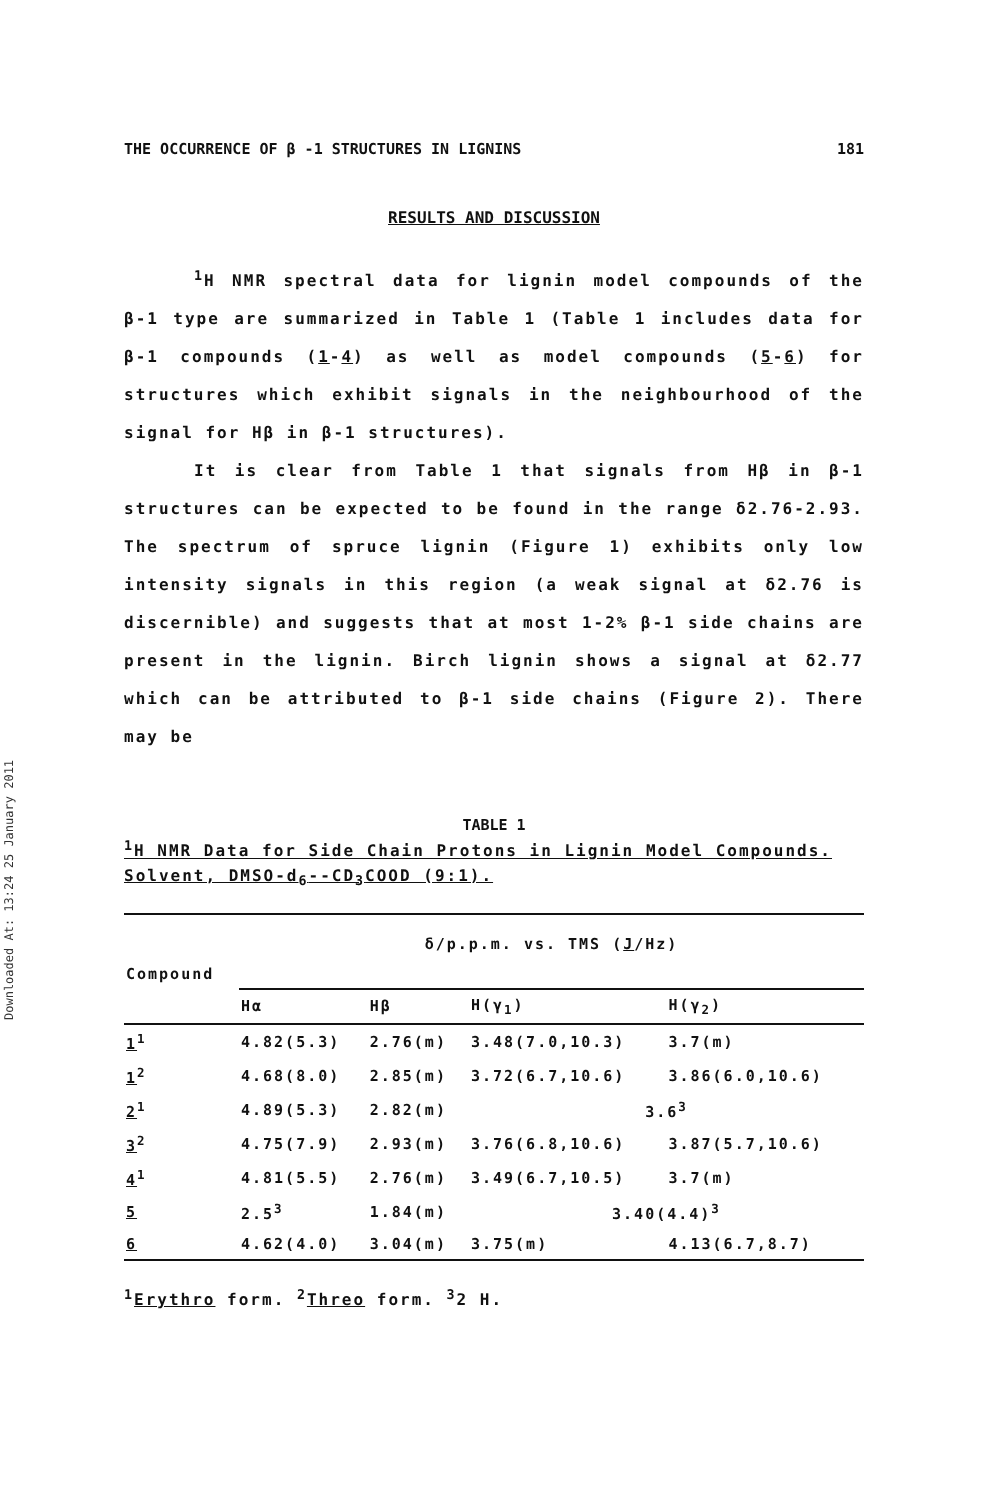Downloaded At: 13:24 25 January 2011
THE OCCURRENCE OF β -1 STRUCTURES IN LIGNINS 181
RESULTS AND DISCUSSION
<sup>1</sup>H NMR spectral data for lignin model compounds of the β-1 type are summarized in Table 1 (Table 1 includes data for β-1 compounds (1-4) as well as model compounds (5-6) for structures which exhibit signals in the neighbourhood of the signal for Hβ in β-1 structures).
It is clear from Table 1 that signals from Hβ in β-1 structures can be expected to be found in the range δ2.76-2.93. The spectrum of spruce lignin (Figure 1) exhibits only low intensity signals in this region (a weak signal at δ2.76 is discernible) and suggests that at most 1-2% β-1 side chains are present in the lignin. Birch lignin shows a signal at δ2.77 which can be attributed to β-1 side chains (Figure 2). There may be
TABLE 1
<sup>1</sup>H NMR Data for Side Chain Protons in Lignin Model Compounds. Solvent, DMSO-d<sub>6</sub>--CD<sub>3</sub>COOD (9:1).
| | δ/p.p.m. vs. TMS ( J /Hz) | | | |
| Compound | | | | |
| | Hα | Hβ | H(γ<sub>1</sub>) | H(γ<sub>2</sub>) |
| 1<sup>1</sup> | 4.82(5.3) | 2.76(m) | 3.48(7.0,10.3) | 3.7(m) |
| 1<sup>2</sup> | 4.68(8.0) | 2.85(m) | 3.72(6.7,10.6) | 3.86(6.0,10.6) |
| 2<sup>1</sup> | 4.89(5.3) | 2.82(m) | 3.6<sup>3</sup> | |
| 3<sup>2</sup> | 4.75(7.9) | 2.93(m) | 3.76(6.8,10.6) | 3.87(5.7,10.6) |
| 4<sup>1</sup> | 4.81(5.5) | 2.76(m) | 3.49(6.7,10.5) | 3.7(m) |
| 5 | 2.5<sup>3</sup> | 1.84(m) | 3.40(4.4)<sup>3</sup> | |
| 6 | 4.62(4.0) | 3.04(m) | 3.75(m) | 4.13(6.7,8.7) |
<sup>1</sup> Erythro form. <sup>2</sup>Threo form. <sup>3</sup>2 H.